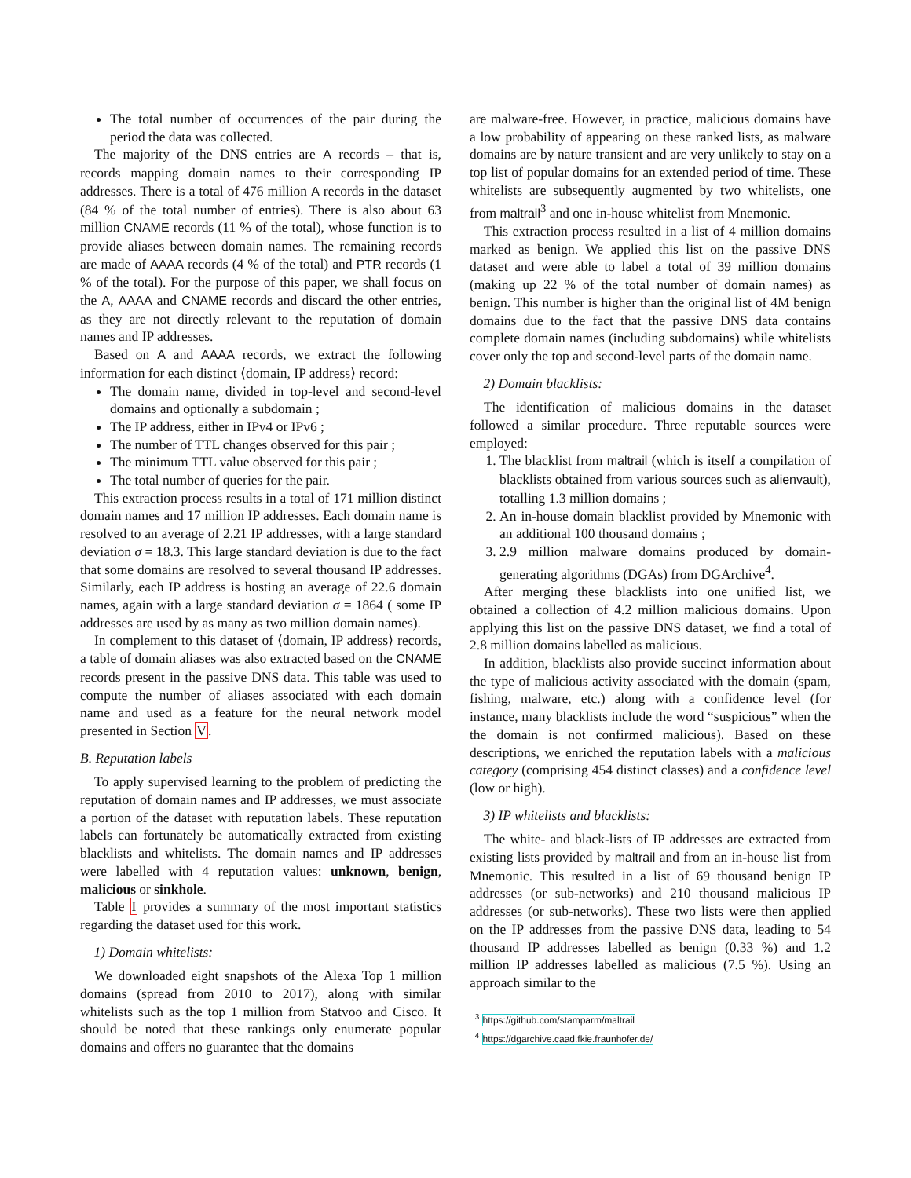The total number of occurrences of the pair during the period the data was collected.
The majority of the DNS entries are A records – that is, records mapping domain names to their corresponding IP addresses. There is a total of 476 million A records in the dataset (84 % of the total number of entries). There is also about 63 million CNAME records (11 % of the total), whose function is to provide aliases between domain names. The remaining records are made of AAAA records (4 % of the total) and PTR records (1 % of the total). For the purpose of this paper, we shall focus on the A, AAAA and CNAME records and discard the other entries, as they are not directly relevant to the reputation of domain names and IP addresses.
Based on A and AAAA records, we extract the following information for each distinct ⟨domain, IP address⟩ record:
The domain name, divided in top-level and second-level domains and optionally a subdomain ;
The IP address, either in IPv4 or IPv6 ;
The number of TTL changes observed for this pair ;
The minimum TTL value observed for this pair ;
The total number of queries for the pair.
This extraction process results in a total of 171 million distinct domain names and 17 million IP addresses. Each domain name is resolved to an average of 2.21 IP addresses, with a large standard deviation σ = 18.3. This large standard deviation is due to the fact that some domains are resolved to several thousand IP addresses. Similarly, each IP address is hosting an average of 22.6 domain names, again with a large standard deviation σ = 1864 ( some IP addresses are used by as many as two million domain names).
In complement to this dataset of ⟨domain, IP address⟩ records, a table of domain aliases was also extracted based on the CNAME records present in the passive DNS data. This table was used to compute the number of aliases associated with each domain name and used as a feature for the neural network model presented in Section V.
B. Reputation labels
To apply supervised learning to the problem of predicting the reputation of domain names and IP addresses, we must associate a portion of the dataset with reputation labels. These reputation labels can fortunately be automatically extracted from existing blacklists and whitelists. The domain names and IP addresses were labelled with 4 reputation values: unknown, benign, malicious or sinkhole.
Table I provides a summary of the most important statistics regarding the dataset used for this work.
1) Domain whitelists:
We downloaded eight snapshots of the Alexa Top 1 million domains (spread from 2010 to 2017), along with similar whitelists such as the top 1 million from Statvoo and Cisco. It should be noted that these rankings only enumerate popular domains and offers no guarantee that the domains
are malware-free. However, in practice, malicious domains have a low probability of appearing on these ranked lists, as malware domains are by nature transient and are very unlikely to stay on a top list of popular domains for an extended period of time. These whitelists are subsequently augmented by two whitelists, one from maltrail<sup>3</sup> and one in-house whitelist from Mnemonic.
This extraction process resulted in a list of 4 million domains marked as benign. We applied this list on the passive DNS dataset and were able to label a total of 39 million domains (making up 22 % of the total number of domain names) as benign. This number is higher than the original list of 4M benign domains due to the fact that the passive DNS data contains complete domain names (including subdomains) while whitelists cover only the top and second-level parts of the domain name.
2) Domain blacklists:
The identification of malicious domains in the dataset followed a similar procedure. Three reputable sources were employed:
1. The blacklist from maltrail (which is itself a compilation of blacklists obtained from various sources such as alienvault), totalling 1.3 million domains ;
2. An in-house domain blacklist provided by Mnemonic with an additional 100 thousand domains ;
3. 2.9 million malware domains produced by domain-generating algorithms (DGAs) from DGArchive<sup>4</sup>.
After merging these blacklists into one unified list, we obtained a collection of 4.2 million malicious domains. Upon applying this list on the passive DNS dataset, we find a total of 2.8 million domains labelled as malicious.
In addition, blacklists also provide succinct information about the type of malicious activity associated with the domain (spam, fishing, malware, etc.) along with a confidence level (for instance, many blacklists include the word “suspicious” when the the domain is not confirmed malicious). Based on these descriptions, we enriched the reputation labels with a malicious category (comprising 454 distinct classes) and a confidence level (low or high).
3) IP whitelists and blacklists:
The white- and black-lists of IP addresses are extracted from existing lists provided by maltrail and from an in-house list from Mnemonic. This resulted in a list of 69 thousand benign IP addresses (or sub-networks) and 210 thousand malicious IP addresses (or sub-networks). These two lists were then applied on the IP addresses from the passive DNS data, leading to 54 thousand IP addresses labelled as benign (0.33 %) and 1.2 million IP addresses labelled as malicious (7.5 %). Using an approach similar to the
<sup>3</sup> https://github.com/stamparm/maltrail
<sup>4</sup> https://dgarchive.caad.fkie.fraunhofer.de/